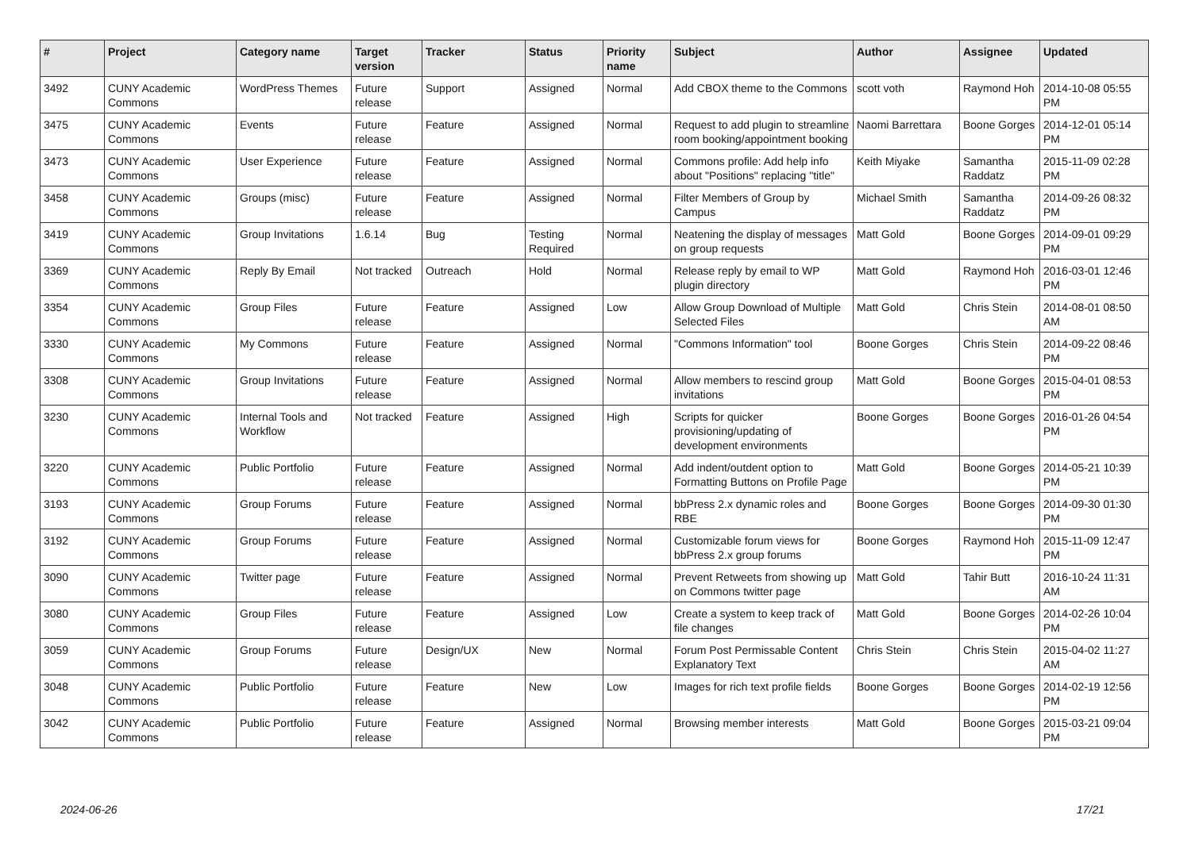| # | Project | Category name | Target version | Tracker | Status | Priority name | Subject | Author | Assignee | Updated |
| --- | --- | --- | --- | --- | --- | --- | --- | --- | --- | --- |
| 3492 | CUNY Academic Commons | WordPress Themes | Future release | Support | Assigned | Normal | Add CBOX theme to the Commons | scott voth | Raymond Hoh | 2014-10-08 05:55 PM |
| 3475 | CUNY Academic Commons | Events | Future release | Feature | Assigned | Normal | Request to add plugin to streamline room booking/appointment booking | Naomi Barrettara | Boone Gorges | 2014-12-01 05:14 PM |
| 3473 | CUNY Academic Commons | User Experience | Future release | Feature | Assigned | Normal | Commons profile: Add help info about "Positions" replacing "title" | Keith Miyake | Samantha Raddatz | 2015-11-09 02:28 PM |
| 3458 | CUNY Academic Commons | Groups (misc) | Future release | Feature | Assigned | Normal | Filter Members of Group by Campus | Michael Smith | Samantha Raddatz | 2014-09-26 08:32 PM |
| 3419 | CUNY Academic Commons | Group Invitations | 1.6.14 | Bug | Testing Required | Normal | Neatening the display of messages on group requests | Matt Gold | Boone Gorges | 2014-09-01 09:29 PM |
| 3369 | CUNY Academic Commons | Reply By Email | Not tracked | Outreach | Hold | Normal | Release reply by email to WP plugin directory | Matt Gold | Raymond Hoh | 2016-03-01 12:46 PM |
| 3354 | CUNY Academic Commons | Group Files | Future release | Feature | Assigned | Low | Allow Group Download of Multiple Selected Files | Matt Gold | Chris Stein | 2014-08-01 08:50 AM |
| 3330 | CUNY Academic Commons | My Commons | Future release | Feature | Assigned | Normal | "Commons Information" tool | Boone Gorges | Chris Stein | 2014-09-22 08:46 PM |
| 3308 | CUNY Academic Commons | Group Invitations | Future release | Feature | Assigned | Normal | Allow members to rescind group invitations | Matt Gold | Boone Gorges | 2015-04-01 08:53 PM |
| 3230 | CUNY Academic Commons | Internal Tools and Workflow | Not tracked | Feature | Assigned | High | Scripts for quicker provisioning/updating of development environments | Boone Gorges | Boone Gorges | 2016-01-26 04:54 PM |
| 3220 | CUNY Academic Commons | Public Portfolio | Future release | Feature | Assigned | Normal | Add indent/outdent option to Formatting Buttons on Profile Page | Matt Gold | Boone Gorges | 2014-05-21 10:39 PM |
| 3193 | CUNY Academic Commons | Group Forums | Future release | Feature | Assigned | Normal | bbPress 2.x dynamic roles and RBE | Boone Gorges | Boone Gorges | 2014-09-30 01:30 PM |
| 3192 | CUNY Academic Commons | Group Forums | Future release | Feature | Assigned | Normal | Customizable forum views for bbPress 2.x group forums | Boone Gorges | Raymond Hoh | 2015-11-09 12:47 PM |
| 3090 | CUNY Academic Commons | Twitter page | Future release | Feature | Assigned | Normal | Prevent Retweets from showing up on Commons twitter page | Matt Gold | Tahir Butt | 2016-10-24 11:31 AM |
| 3080 | CUNY Academic Commons | Group Files | Future release | Feature | Assigned | Low | Create a system to keep track of file changes | Matt Gold | Boone Gorges | 2014-02-26 10:04 PM |
| 3059 | CUNY Academic Commons | Group Forums | Future release | Design/UX | New | Normal | Forum Post Permissable Content Explanatory Text | Chris Stein | Chris Stein | 2015-04-02 11:27 AM |
| 3048 | CUNY Academic Commons | Public Portfolio | Future release | Feature | New | Low | Images for rich text profile fields | Boone Gorges | Boone Gorges | 2014-02-19 12:56 PM |
| 3042 | CUNY Academic Commons | Public Portfolio | Future release | Feature | Assigned | Normal | Browsing member interests | Matt Gold | Boone Gorges | 2015-03-21 09:04 PM |
2024-06-26 17/21